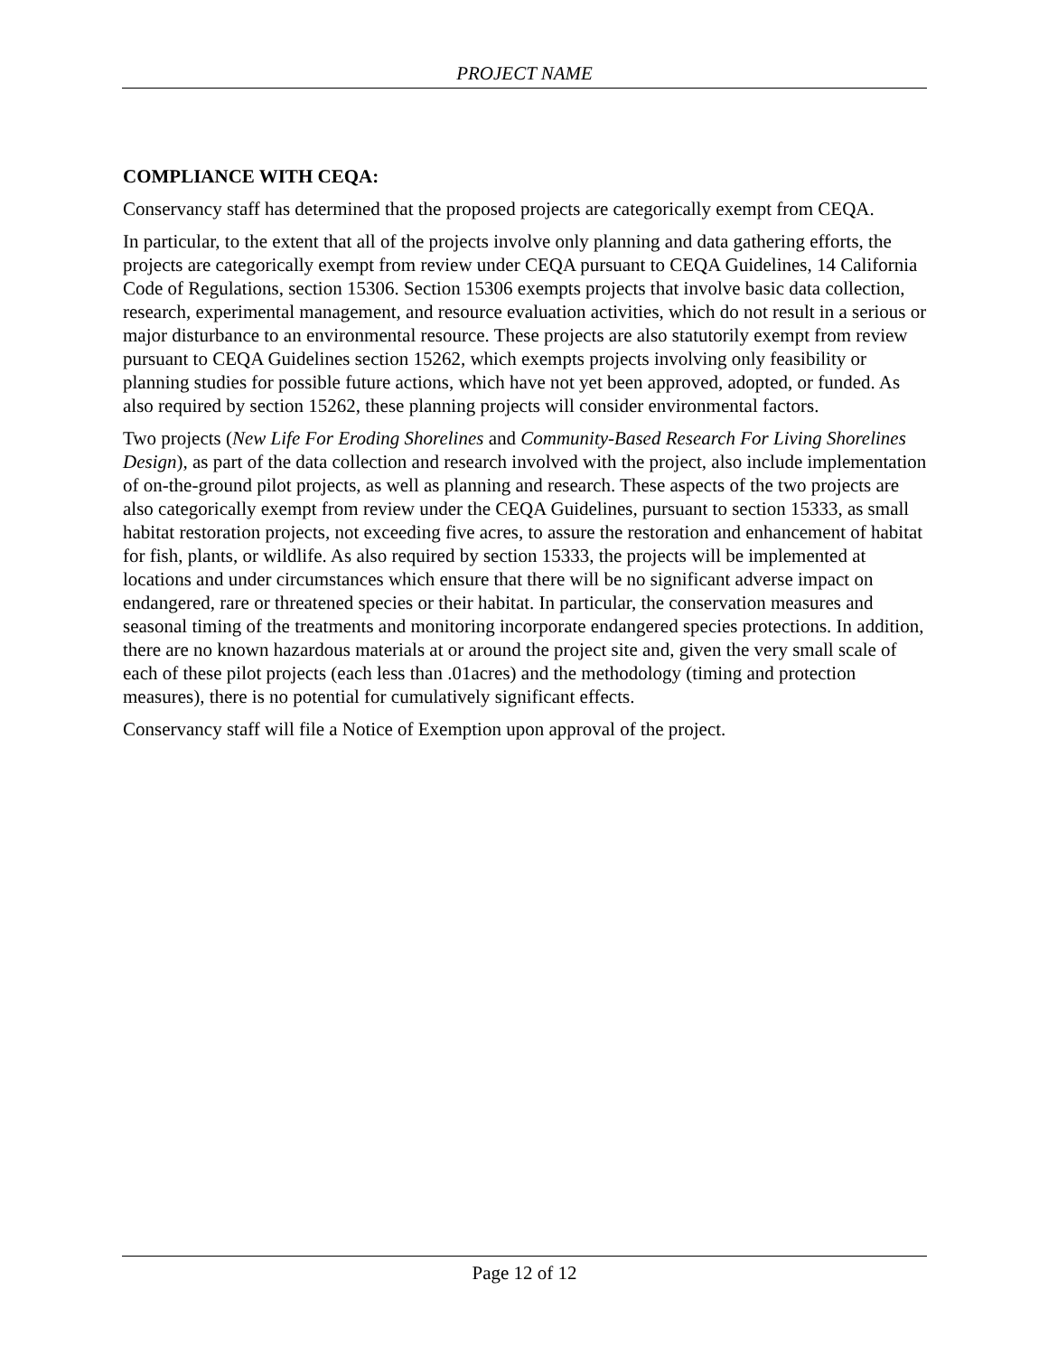PROJECT NAME
COMPLIANCE WITH CEQA:
Conservancy staff has determined that the proposed projects are categorically exempt from CEQA.
In particular, to the extent that all of the projects involve only planning and data gathering efforts, the projects are categorically exempt from review under CEQA pursuant to CEQA Guidelines, 14 California Code of Regulations, section 15306. Section 15306 exempts projects that involve basic data collection, research, experimental management, and resource evaluation activities, which do not result in a serious or major disturbance to an environmental resource. These projects are also statutorily exempt from review pursuant to CEQA Guidelines section 15262, which exempts projects involving only feasibility or planning studies for possible future actions, which have not yet been approved, adopted, or funded. As also required by section 15262, these planning projects will consider environmental factors.
Two projects (New Life For Eroding Shorelines and Community-Based Research For Living Shorelines Design), as part of the data collection and research involved with the project, also include implementation of on-the-ground pilot projects, as well as planning and research. These aspects of the two projects are also categorically exempt from review under the CEQA Guidelines, pursuant to section 15333, as small habitat restoration projects, not exceeding five acres, to assure the restoration and enhancement of habitat for fish, plants, or wildlife. As also required by section 15333, the projects will be implemented at locations and under circumstances which ensure that there will be no significant adverse impact on endangered, rare or threatened species or their habitat. In particular, the conservation measures and seasonal timing of the treatments and monitoring incorporate endangered species protections. In addition, there are no known hazardous materials at or around the project site and, given the very small scale of each of these pilot projects (each less than .01acres) and the methodology (timing and protection measures), there is no potential for cumulatively significant effects.
Conservancy staff will file a Notice of Exemption upon approval of the project.
Page 12 of 12